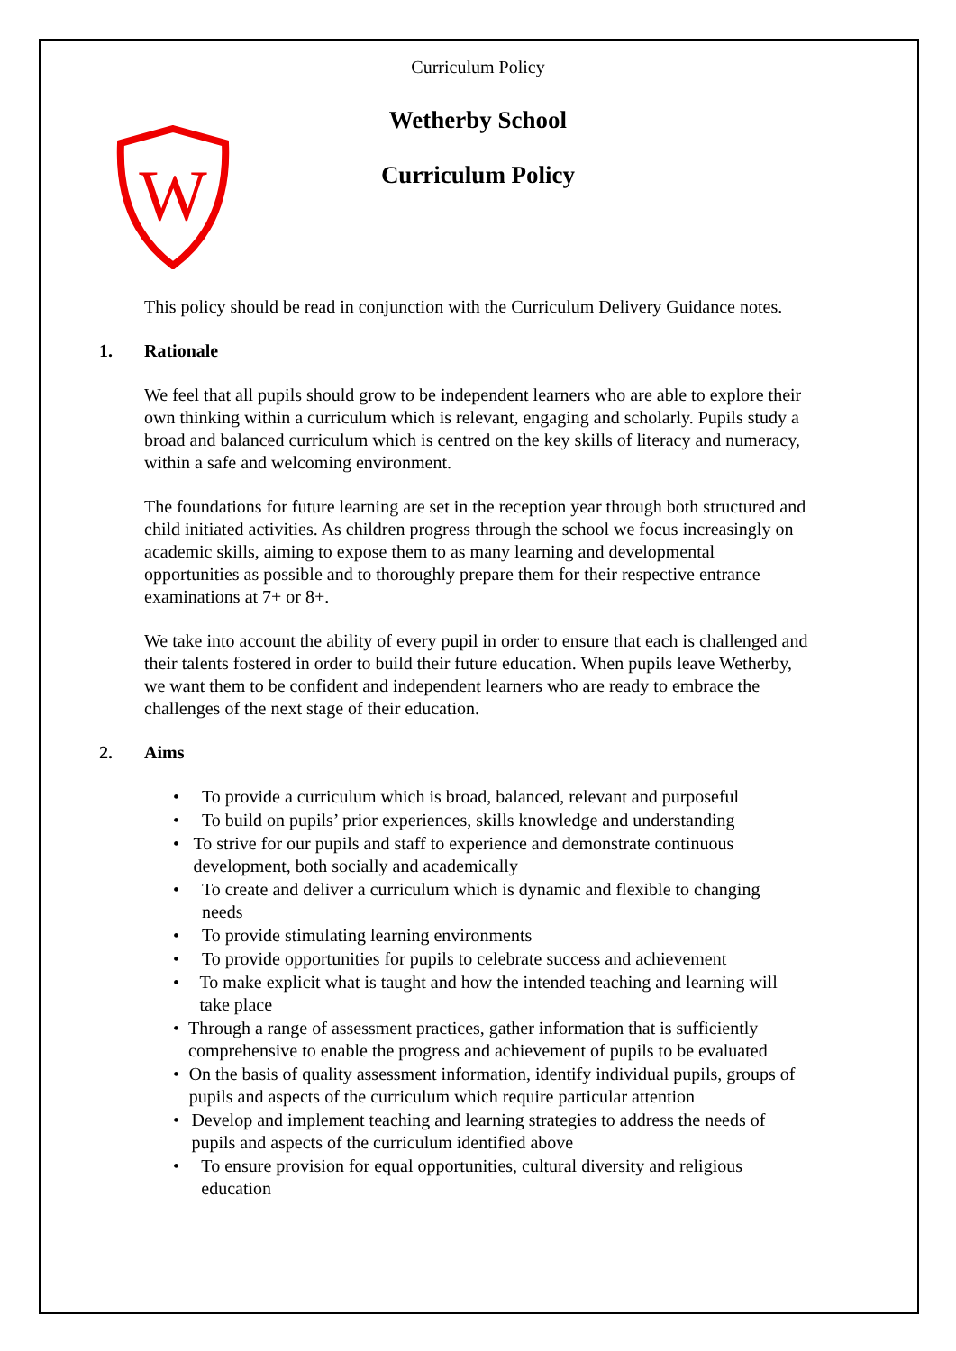Curriculum Policy
W
Wetherby School
Curriculum Policy
This policy should be read in conjunction with the Curriculum Delivery Guidance notes.
1. Rationale
We feel that all pupils should grow to be independent learners who are able to explore their own thinking within a curriculum which is relevant, engaging and scholarly. Pupils study a broad and balanced curriculum which is centred on the key skills of literacy and numeracy, within a safe and welcoming environment.
The foundations for future learning are set in the reception year through both structured and child initiated activities. As children progress through the school we focus increasingly on academic skills, aiming to expose them to as many learning and developmental opportunities as possible and to thoroughly prepare them for their respective entrance examinations at 7+ or 8+.
We take into account the ability of every pupil in order to ensure that each is challenged and their talents fostered in order to build their future education. When pupils leave Wetherby, we want them to be confident and independent learners who are ready to embrace the challenges of the next stage of their education.
2. Aims
• To provide a curriculum which is broad, balanced, relevant and purposeful
• To build on pupils’ prior experiences, skills knowledge and understanding
• To strive for our pupils and staff to experience and demonstrate continuous development, both socially and academically
• To create and deliver a curriculum which is dynamic and flexible to changing needs
• To provide stimulating learning environments
• To provide opportunities for pupils to celebrate success and achievement
• To make explicit what is taught and how the intended teaching and learning will take place
• Through a range of assessment practices, gather information that is sufficiently comprehensive to enable the progress and achievement of pupils to be evaluated
• On the basis of quality assessment information, identify individual pupils, groups of pupils and aspects of the curriculum which require particular attention
• Develop and implement teaching and learning strategies to address the needs of pupils and aspects of the curriculum identified above
• To ensure provision for equal opportunities, cultural diversity and religious education